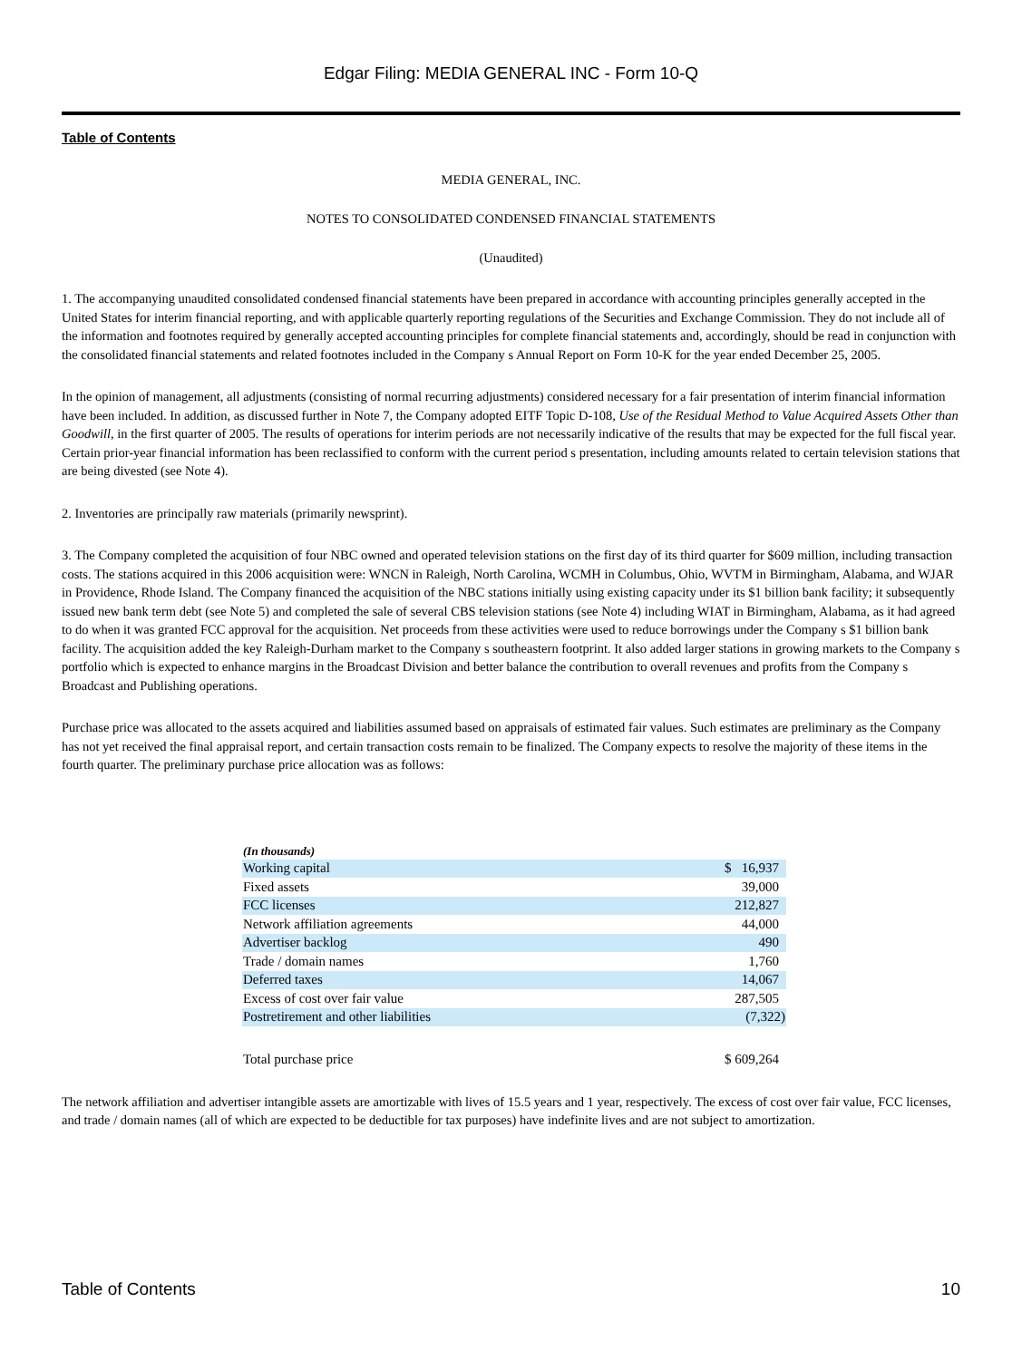Edgar Filing: MEDIA GENERAL INC - Form 10-Q
Table of Contents
MEDIA GENERAL, INC.
NOTES TO CONSOLIDATED CONDENSED FINANCIAL STATEMENTS
(Unaudited)
1. The accompanying unaudited consolidated condensed financial statements have been prepared in accordance with accounting principles generally accepted in the United States for interim financial reporting, and with applicable quarterly reporting regulations of the Securities and Exchange Commission. They do not include all of the information and footnotes required by generally accepted accounting principles for complete financial statements and, accordingly, should be read in conjunction with the consolidated financial statements and related footnotes included in the Company s Annual Report on Form 10-K for the year ended December 25, 2005.
In the opinion of management, all adjustments (consisting of normal recurring adjustments) considered necessary for a fair presentation of interim financial information have been included. In addition, as discussed further in Note 7, the Company adopted EITF Topic D-108, Use of the Residual Method to Value Acquired Assets Other than Goodwill, in the first quarter of 2005. The results of operations for interim periods are not necessarily indicative of the results that may be expected for the full fiscal year. Certain prior-year financial information has been reclassified to conform with the current period s presentation, including amounts related to certain television stations that are being divested (see Note 4).
2. Inventories are principally raw materials (primarily newsprint).
3. The Company completed the acquisition of four NBC owned and operated television stations on the first day of its third quarter for $609 million, including transaction costs. The stations acquired in this 2006 acquisition were: WNCN in Raleigh, North Carolina, WCMH in Columbus, Ohio, WVTM in Birmingham, Alabama, and WJAR in Providence, Rhode Island. The Company financed the acquisition of the NBC stations initially using existing capacity under its $1 billion bank facility; it subsequently issued new bank term debt (see Note 5) and completed the sale of several CBS television stations (see Note 4) including WIAT in Birmingham, Alabama, as it had agreed to do when it was granted FCC approval for the acquisition. Net proceeds from these activities were used to reduce borrowings under the Company s $1 billion bank facility. The acquisition added the key Raleigh-Durham market to the Company s southeastern footprint. It also added larger stations in growing markets to the Company s portfolio which is expected to enhance margins in the Broadcast Division and better balance the contribution to overall revenues and profits from the Company s Broadcast and Publishing operations.
Purchase price was allocated to the assets acquired and liabilities assumed based on appraisals of estimated fair values. Such estimates are preliminary as the Company has not yet received the final appraisal report, and certain transaction costs remain to be finalized. The Company expects to resolve the majority of these items in the fourth quarter. The preliminary purchase price allocation was as follows:
| (In thousands) | |
| --- | --- |
| Working capital | $ 16,937 |
| Fixed assets | 39,000 |
| FCC licenses | 212,827 |
| Network affiliation agreements | 44,000 |
| Advertiser backlog | 490 |
| Trade / domain names | 1,760 |
| Deferred taxes | 14,067 |
| Excess of cost over fair value | 287,505 |
| Postretirement and other liabilities | (7,322) |
| Total purchase price | $ 609,264 |
The network affiliation and advertiser intangible assets are amortizable with lives of 15.5 years and 1 year, respectively. The excess of cost over fair value, FCC licenses, and trade / domain names (all of which are expected to be deductible for tax purposes) have indefinite lives and are not subject to amortization.
Table of Contents 10